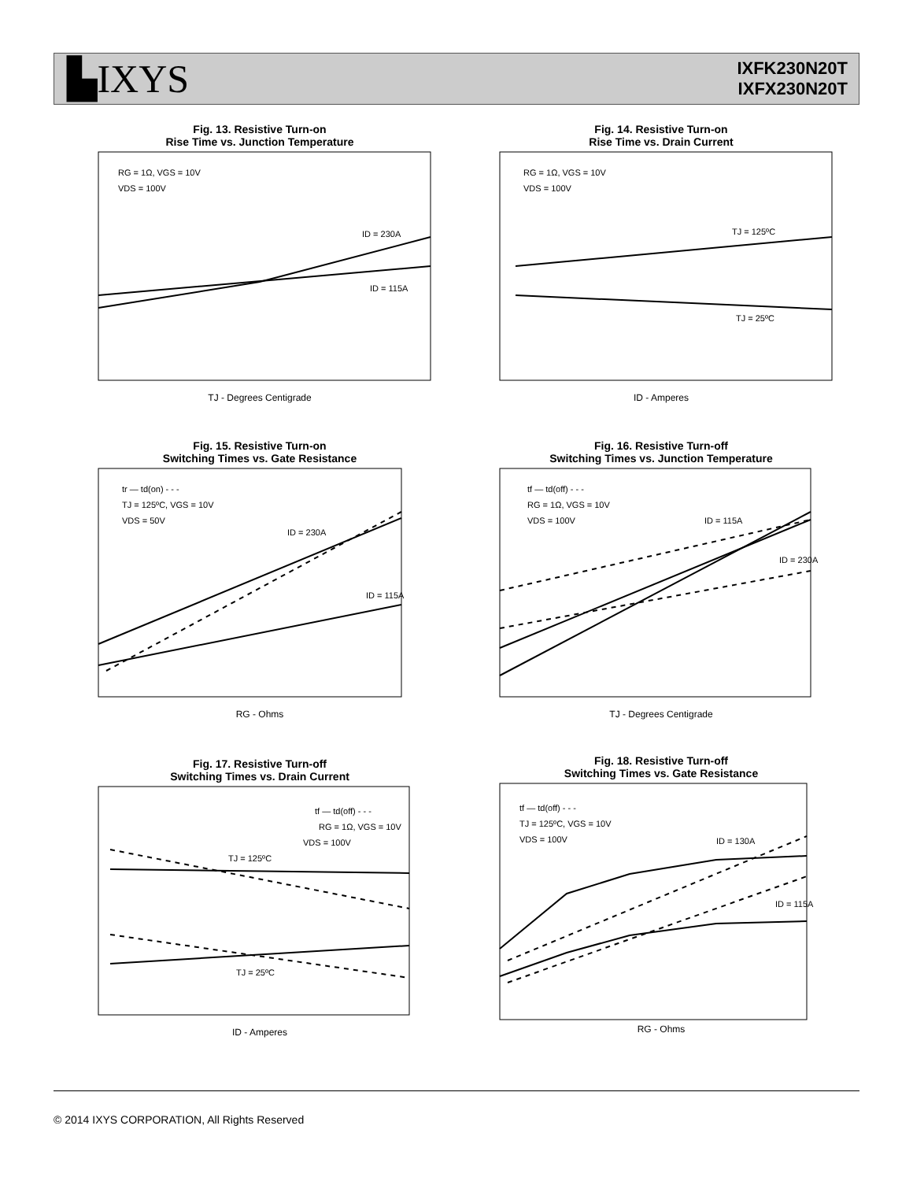▙IXYS
IXFK230N20T
IXFX230N20T
Fig. 13. Resistive Turn-on
Rise Time vs. Junction Temperature
RG = 1Ω, VGS = 10V
VDS = 100V
ID = 230A
ID = 115A
TJ - Degrees Centigrade
Fig. 14. Resistive Turn-on
Rise Time vs. Drain Current
RG = 1Ω, VGS = 10V
VDS = 100V
TJ = 125ºC
TJ = 25ºC
ID - Amperes
Fig. 15. Resistive Turn-on
Switching Times vs. Gate Resistance
tr — td(on) - - -
TJ = 125ºC, VGS = 10V
VDS = 50V
ID = 230A
ID = 115A
RG - Ohms
Fig. 16. Resistive Turn-off
Switching Times vs. Junction Temperature
tf — td(off) - - -
RG = 1Ω, VGS = 10V
VDS = 100V
ID = 115A
ID = 230A
TJ - Degrees Centigrade
Fig. 17. Resistive Turn-off
Switching Times vs. Drain Current
tf — td(off) - - -
RG = 1Ω, VGS = 10V
VDS = 100V
TJ = 125ºC
TJ = 25ºC
ID - Amperes
Fig. 18. Resistive Turn-off
Switching Times vs. Gate Resistance
tf — td(off) - - -
TJ = 125ºC, VGS = 10V
VDS = 100V
ID = 130A
ID = 115A
RG - Ohms
© 2014 IXYS CORPORATION, All Rights Reserved